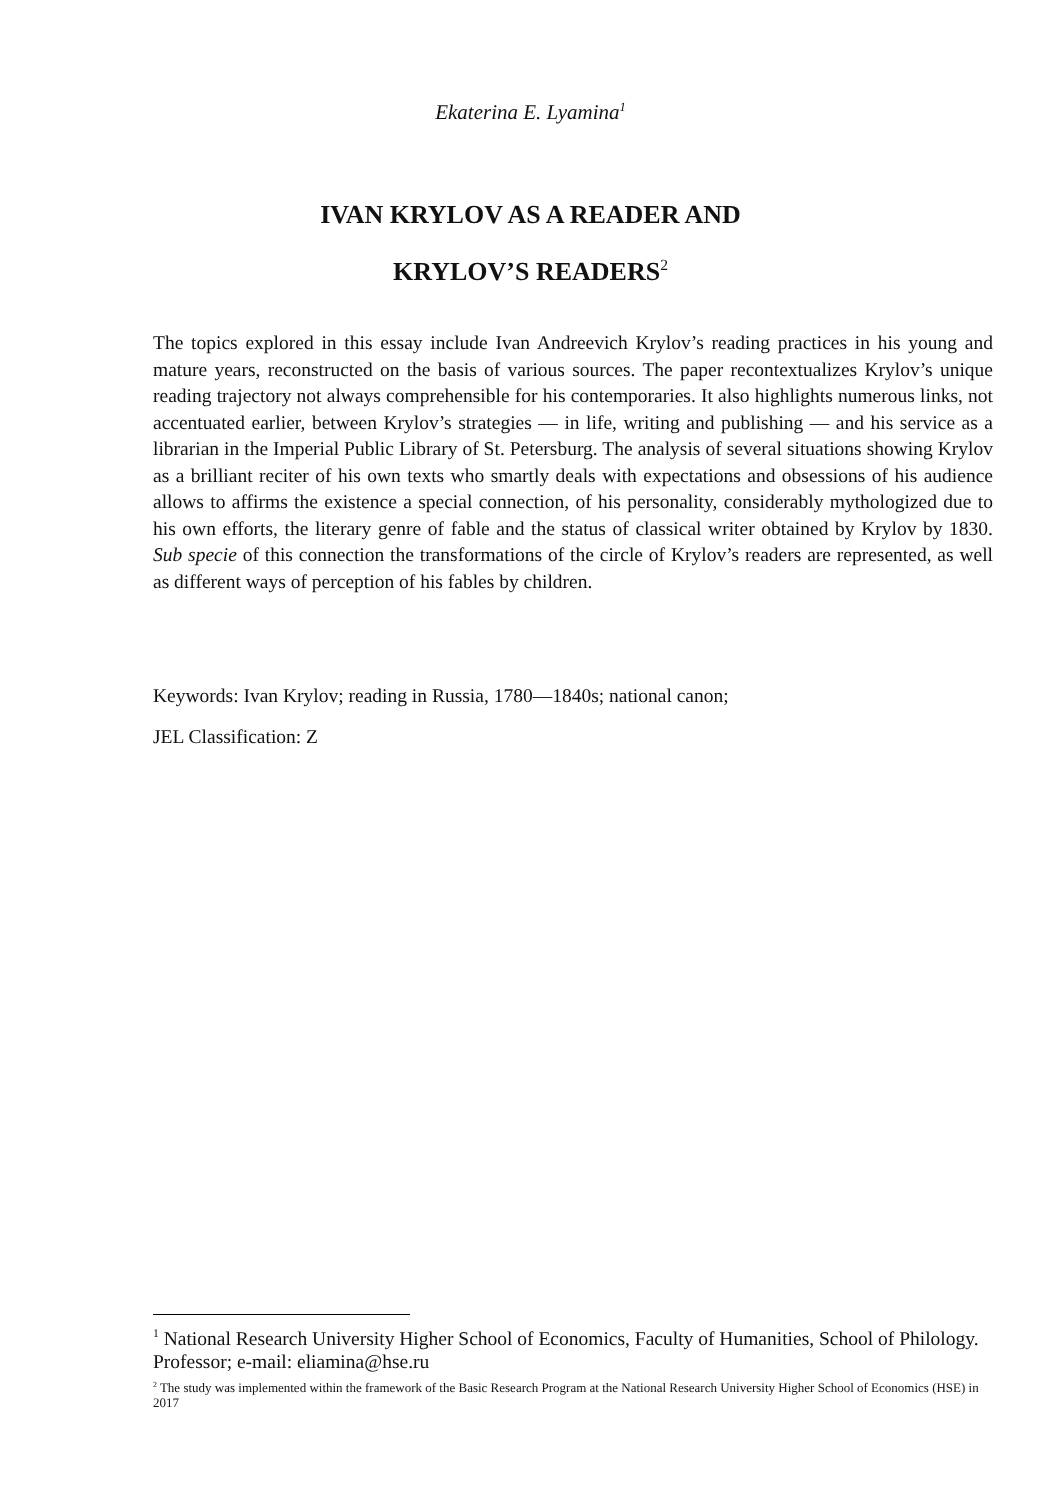Ekaterina E. Lyamina<sup>1</sup>
IVAN KRYLOV AS A READER AND
KRYLOV’S READERS<sup>2</sup>
The topics explored in this essay include Ivan Andreevich Krylov’s reading practices in his young and mature years, reconstructed on the basis of various sources. The paper recontextualizes Krylov’s unique reading trajectory not always comprehensible for his contemporaries. It also highlights numerous links, not accentuated earlier, between Krylov’s strategies — in life, writing and publishing — and his service as a librarian in the Imperial Public Library of St. Petersburg. The analysis of several situations showing Krylov as a brilliant reciter of his own texts who smartly deals with expectations and obsessions of his audience allows to affirms the existence a special connection, of his personality, considerably mythologized due to his own efforts, the literary genre of fable and the status of classical writer obtained by Krylov by 1830. Sub specie of this connection the transformations of the circle of Krylov’s readers are represented, as well as different ways of perception of his fables by children.
Keywords: Ivan Krylov; reading in Russia, 1780—1840s; national canon;
JEL Classification: Z
<sup>1</sup> National Research University Higher School of Economics, Faculty of Humanities, School of Philology. Professor; e-mail: eliamina@hse.ru
<sup>2</sup> The study was implemented within the framework of the Basic Research Program at the National Research University Higher School of Economics (HSE) in 2017